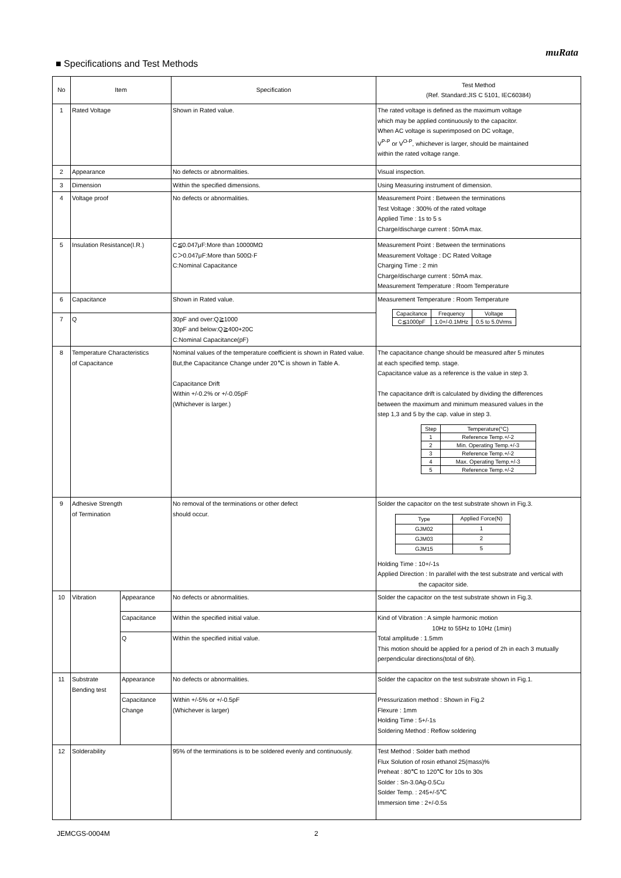muRata
■ Specifications and Test Methods
| No | Item | | Specification | Test Method (Ref. Standard:JIS C 5101, IEC60384) |
| --- | --- | --- | --- | --- |
| 1 | Rated Voltage | | Shown in Rated value. | The rated voltage is defined as the maximum voltage which may be applied continuously to the capacitor. When AC voltage is superimposed on DC voltage, V<sup>P-P</sup> or V<sup>O-P</sup>, whichever is larger, should be maintained within the rated voltage range. |
| 2 | Appearance | | No defects or abnormalities. | Visual inspection. |
| 3 | Dimension | | Within the specified dimensions. | Using Measuring instrument of dimension. |
| 4 | Voltage proof | | No defects or abnormalities. | Measurement Point : Between the terminations Test Voltage : 300% of the rated voltage Applied Time : 1s to 5 s Charge/discharge current : 50mA max. |
| 5 | Insulation Resistance(I.R.) | | C≦0.047μF:More than 10000MΩ C＞0.047μF:More than 500Ω·F C:Nominal Capacitance | Measurement Point : Between the terminations Measurement Voltage : DC Rated Voltage Charging Time : 2 min Charge/discharge current : 50mA max. Measurement Temperature : Room Temperature |
| 6 | Capacitance | | Shown in Rated value. | Measurement Temperature : Room Temperature / Capacitance / Frequency / Voltage / / C≦1000pF / 1.0+/-0.1MHz / 0.5 to 5.0Vrms / |
| 7 | Q | | 30pF and over:Q≧1000 30pF and below:Q≧400+20C C:Nominal Capacitance(pF) | |
| 8 | Temperature Characteristics of Capacitance | | Nominal values of the temperature coefficient is shown in Rated value. But,the Capacitance Change under 20℃ is shown in Table A. Capacitance Drift Within +/-0.2% or +/-0.05pF (Whichever is larger.) | The capacitance change should be measured after 5 minutes at each specified temp. stage. Capacitance value as a reference is the value in step 3. The capacitance drift is calculated by dividing the differences between the maximum and minimum measured values in the step 1,3 and 5 by the cap. value in step 3. / Step / Temperature(°C) / / 1 / Reference Temp.+/-2 / / 2 / Min. Operating Temp.+/-3 / / 3 / Reference Temp.+/-2 / / 4 / Max. Operating Temp.+/-3 / / 5 / Reference Temp.+/-2 / |
| 9 | Adhesive Strength of Termination | | No removal of the terminations or other defect should occur. | Solder the capacitor on the test substrate shown in Fig.3. / Type / Applied Force(N) / / GJM02 / 1 / / GJM03 / 2 / / GJM15 / 5 / Holding Time : 10+/-1s Applied Direction : In parallel with the test substrate and vertical with the capacitor side. |
| 10 | Vibration | Appearance | No defects or abnormalities. | Solder the capacitor on the test substrate shown in Fig.3. |
| | | Capacitance | Within the specified initial value. | Kind of Vibration : A simple harmonic motion 10Hz to 55Hz to 10Hz (1min) Total amplitude : 1.5mm This motion should be applied for a period of 2h in each 3 mutually perpendicular directions(total of 6h). |
| | | Q | Within the specified initial value. | |
| 11 | Substrate Bending test | Appearance | No defects or abnormalities. | Solder the capacitor on the test substrate shown in Fig.1. Pressurization method : Shown in Fig.2 Flexure : 1mm Holding Time : 5+/-1s Soldering Method : Reflow soldering |
| | | Capacitance Change | Within +/-5% or +/-0.5pF (Whichever is larger) | |
| 12 | Solderability | | 95% of the terminations is to be soldered evenly and continuously. | Test Method : Solder bath method Flux Solution of rosin ethanol 25(mass)% Preheat : 80℃ to 120℃ for 10s to 30s Solder : Sn-3.0Ag-0.5Cu Solder Temp. : 245+/-5℃ Immersion time : 2+/-0.5s |
JEMCGS-0004M 2